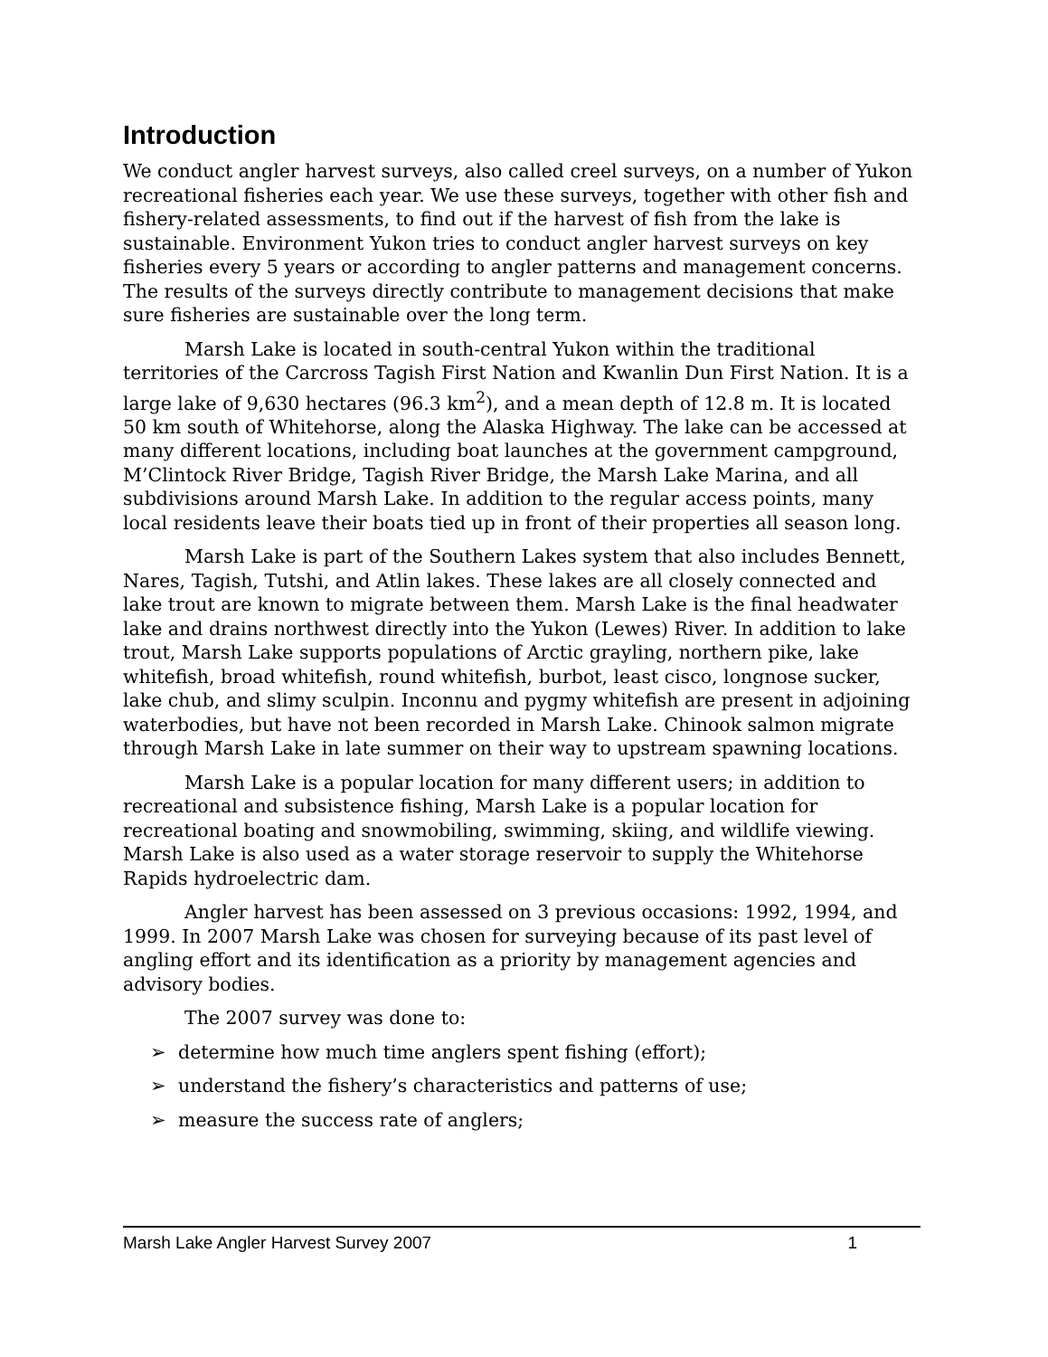Introduction
We conduct angler harvest surveys, also called creel surveys, on a number of Yukon recreational fisheries each year. We use these surveys, together with other fish and fishery-related assessments, to find out if the harvest of fish from the lake is sustainable. Environment Yukon tries to conduct angler harvest surveys on key fisheries every 5 years or according to angler patterns and management concerns. The results of the surveys directly contribute to management decisions that make sure fisheries are sustainable over the long term.
Marsh Lake is located in south-central Yukon within the traditional territories of the Carcross Tagish First Nation and Kwanlin Dun First Nation. It is a large lake of 9,630 hectares (96.3 km<sup>2</sup>), and a mean depth of 12.8 m. It is located 50 km south of Whitehorse, along the Alaska Highway. The lake can be accessed at many different locations, including boat launches at the government campground, M’Clintock River Bridge, Tagish River Bridge, the Marsh Lake Marina, and all subdivisions around Marsh Lake. In addition to the regular access points, many local residents leave their boats tied up in front of their properties all season long.
Marsh Lake is part of the Southern Lakes system that also includes Bennett, Nares, Tagish, Tutshi, and Atlin lakes. These lakes are all closely connected and lake trout are known to migrate between them. Marsh Lake is the final headwater lake and drains northwest directly into the Yukon (Lewes) River. In addition to lake trout, Marsh Lake supports populations of Arctic grayling, northern pike, lake whitefish, broad whitefish, round whitefish, burbot, least cisco, longnose sucker, lake chub, and slimy sculpin. Inconnu and pygmy whitefish are present in adjoining waterbodies, but have not been recorded in Marsh Lake. Chinook salmon migrate through Marsh Lake in late summer on their way to upstream spawning locations.
Marsh Lake is a popular location for many different users; in addition to recreational and subsistence fishing, Marsh Lake is a popular location for recreational boating and snowmobiling, swimming, skiing, and wildlife viewing. Marsh Lake is also used as a water storage reservoir to supply the Whitehorse Rapids hydroelectric dam.
Angler harvest has been assessed on 3 previous occasions: 1992, 1994, and 1999. In 2007 Marsh Lake was chosen for surveying because of its past level of angling effort and its identification as a priority by management agencies and advisory bodies.
The 2007 survey was done to:
➢ determine how much time anglers spent fishing (effort);
➢ understand the fishery’s characteristics and patterns of use;
➢ measure the success rate of anglers;
Marsh Lake Angler Harvest Survey 2007 1